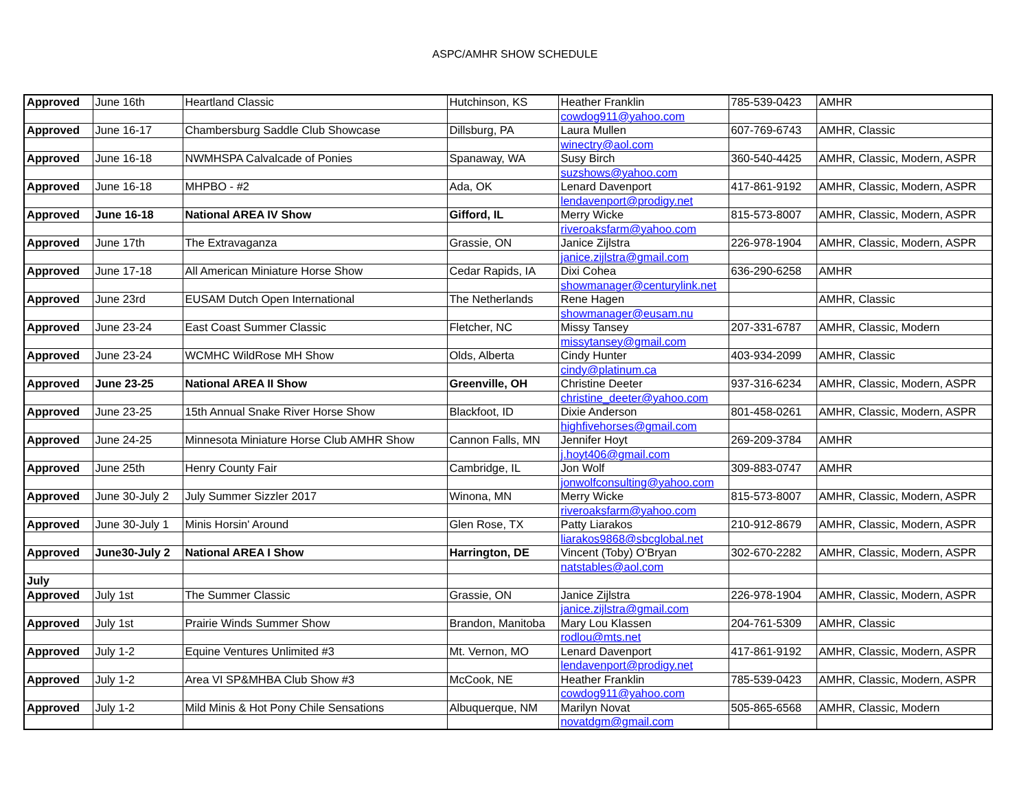ASPC/AMHR SHOW SCHEDULE
| Approved | June 16th | Heartland Classic | Hutchinson, KS | Heather Franklin | 785-539-0423 | AMHR |
| | | | | cowdog911@yahoo.com | | |
| Approved | June 16-17 | Chambersburg Saddle Club Showcase | Dillsburg, PA | Laura Mullen | 607-769-6743 | AMHR, Classic |
| | | | | winectry@aol.com | | |
| Approved | June 16-18 | NWMHSPA Calvalcade of Ponies | Spanaway, WA | Susy Birch | 360-540-4425 | AMHR, Classic, Modern, ASPR |
| | | | | suzshows@yahoo.com | | |
| Approved | June 16-18 | MHPBO - #2 | Ada, OK | Lenard Davenport | 417-861-9192 | AMHR, Classic, Modern, ASPR |
| | | | | lendavenport@prodigy.net | | |
| Approved | June 16-18 | National AREA IV Show | Gifford, IL | Merry Wicke | 815-573-8007 | AMHR, Classic, Modern, ASPR |
| | | | | riveroaksfarm@yahoo.com | | |
| Approved | June 17th | The Extravaganza | Grassie, ON | Janice Zijlstra | 226-978-1904 | AMHR, Classic, Modern, ASPR |
| | | | | janice.zijlstra@gmail.com | | |
| Approved | June 17-18 | All American Miniature Horse Show | Cedar Rapids, IA | Dixi Cohea | 636-290-6258 | AMHR |
| | | | | showmanager@centurylink.net | | |
| Approved | June 23rd | EUSAM Dutch Open International | The Netherlands | Rene Hagen | | AMHR, Classic |
| | | | | showmanager@eusam.nu | | |
| Approved | June 23-24 | East Coast Summer Classic | Fletcher, NC | Missy Tansey | 207-331-6787 | AMHR, Classic, Modern |
| | | | | missytansey@gmail.com | | |
| Approved | June 23-24 | WCMHC WildRose MH Show | Olds, Alberta | Cindy Hunter | 403-934-2099 | AMHR, Classic |
| | | | | cindy@platinum.ca | | |
| Approved | June 23-25 | National AREA II Show | Greenville, OH | Christine Deeter | 937-316-6234 | AMHR, Classic, Modern, ASPR |
| | | | | christine_deeter@yahoo.com | | |
| Approved | June 23-25 | 15th Annual Snake River Horse Show | Blackfoot, ID | Dixie Anderson | 801-458-0261 | AMHR, Classic, Modern, ASPR |
| | | | | highfivehorses@gmail.com | | |
| Approved | June 24-25 | Minnesota Miniature Horse Club AMHR Show | Cannon Falls, MN | Jennifer Hoyt | 269-209-3784 | AMHR |
| | | | | j.hoyt406@gmail.com | | |
| Approved | June 25th | Henry County Fair | Cambridge, IL | Jon Wolf | 309-883-0747 | AMHR |
| | | | | jonwolfconsulting@yahoo.com | | |
| Approved | June 30-July 2 | July Summer Sizzler 2017 | Winona, MN | Merry Wicke | 815-573-8007 | AMHR, Classic, Modern, ASPR |
| | | | | riveroaksfarm@yahoo.com | | |
| Approved | June 30-July 1 | Minis Horsin' Around | Glen Rose, TX | Patty Liarakos | 210-912-8679 | AMHR, Classic, Modern, ASPR |
| | | | | liarakos9868@sbcglobal.net | | |
| Approved | June30-July 2 | National AREA I Show | Harrington, DE | Vincent (Toby) O'Bryan | 302-670-2282 | AMHR, Classic, Modern, ASPR |
| | | | | natstables@aol.com | | |
| July | | | | | | |
| Approved | July 1st | The Summer Classic | Grassie, ON | Janice Zijlstra | 226-978-1904 | AMHR, Classic, Modern, ASPR |
| | | | | janice.zijlstra@gmail.com | | |
| Approved | July 1st | Prairie Winds Summer Show | Brandon, Manitoba | Mary Lou Klassen | 204-761-5309 | AMHR, Classic |
| | | | | rodlou@mts.net | | |
| Approved | July 1-2 | Equine Ventures Unlimited #3 | Mt. Vernon, MO | Lenard Davenport | 417-861-9192 | AMHR, Classic, Modern, ASPR |
| | | | | lendavenport@prodigy.net | | |
| Approved | July 1-2 | Area VI SP&MHBA Club Show #3 | McCook, NE | Heather Franklin | 785-539-0423 | AMHR, Classic, Modern, ASPR |
| | | | | cowdog911@yahoo.com | | |
| Approved | July 1-2 | Mild Minis & Hot Pony Chile Sensations | Albuquerque, NM | Marilyn Novat | 505-865-6568 | AMHR, Classic, Modern |
| | | | | novatdgm@gmail.com | | |